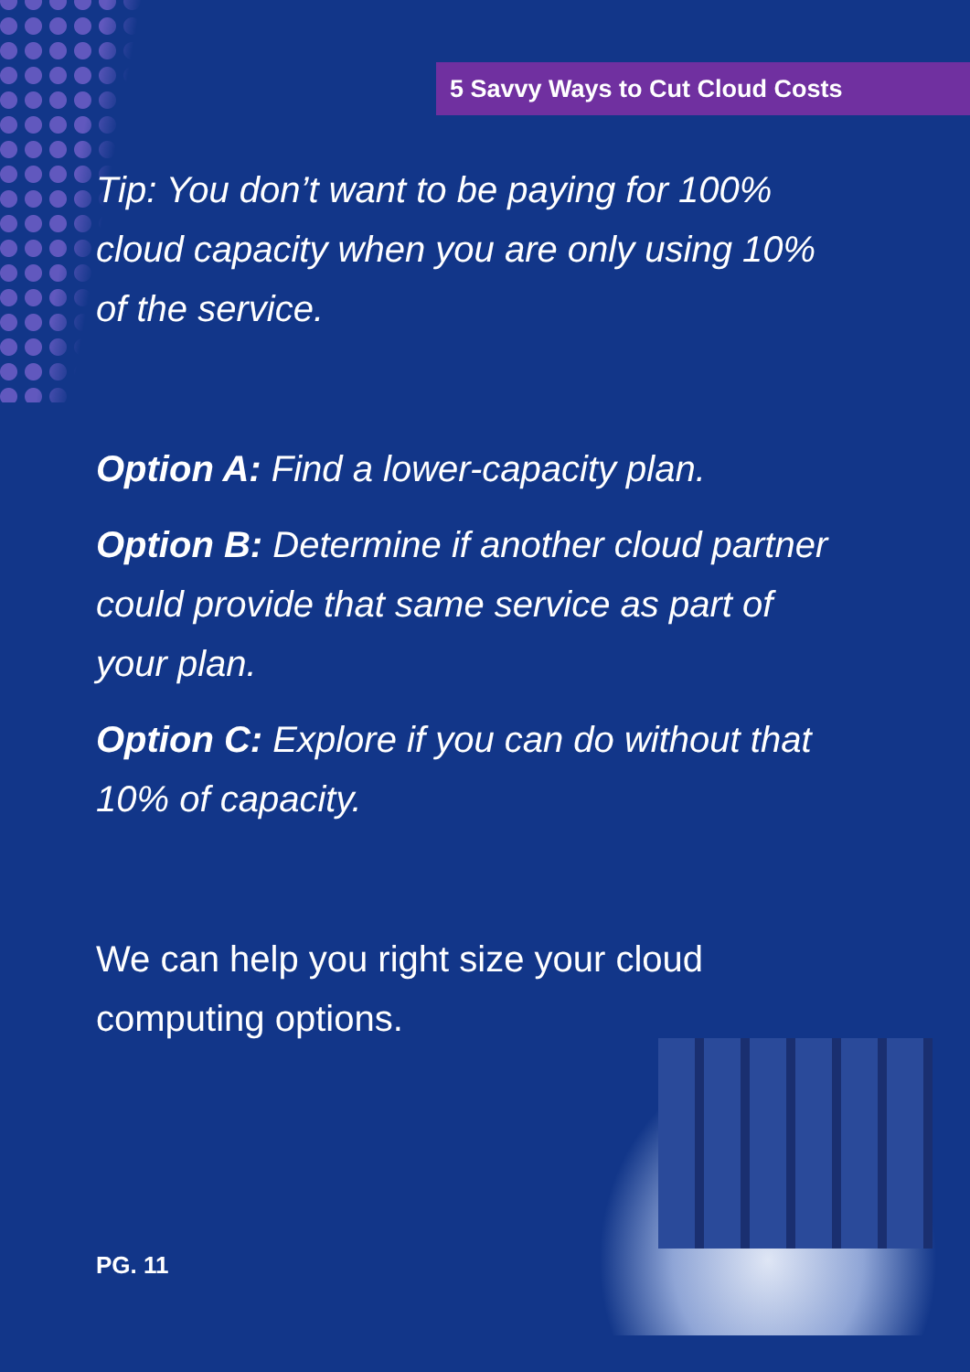5 Savvy Ways to Cut Cloud Costs
Tip: You don’t want to be paying for 100% cloud capacity when you are only using 10% of the service.
Option A: Find a lower-capacity plan.
Option B: Determine if another cloud partner could provide that same service as part of your plan.
Option C: Explore if you can do without that 10% of capacity.
We can help you right size your cloud computing options.
PG. 11